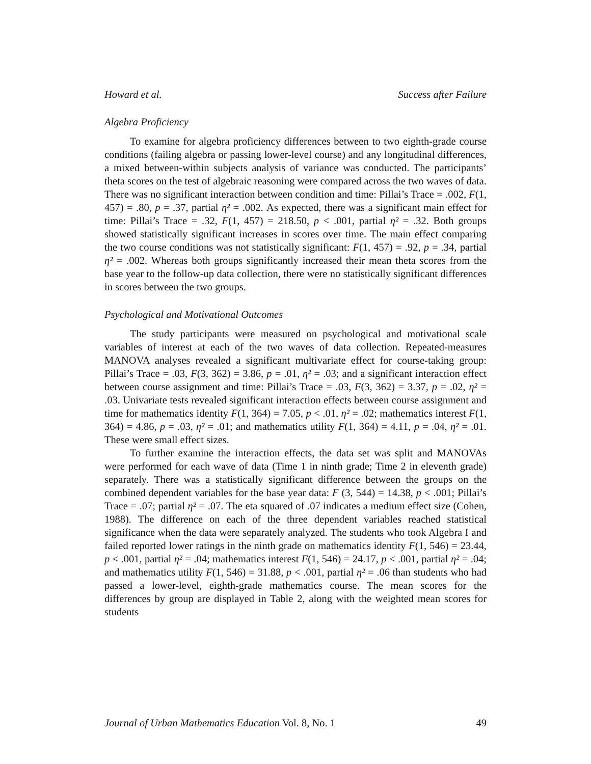Howard et al. Success after Failure
Algebra Proficiency
To examine for algebra proficiency differences between to two eighth-grade course conditions (failing algebra or passing lower-level course) and any longitudinal differences, a mixed between-within subjects analysis of variance was conducted. The participants’ theta scores on the test of algebraic reasoning were compared across the two waves of data. There was no significant interaction between condition and time: Pillai’s Trace = .002, F(1, 457) = .80, p = .37, partial η² = .002. As expected, there was a significant main effect for time: Pillai’s Trace = .32, F(1, 457) = 218.50, p < .001, partial η² = .32. Both groups showed statistically significant increases in scores over time. The main effect comparing the two course conditions was not statistically significant: F(1, 457) = .92, p = .34, partial η² = .002. Whereas both groups significantly increased their mean theta scores from the base year to the follow-up data collection, there were no statistically significant differences in scores between the two groups.
Psychological and Motivational Outcomes
The study participants were measured on psychological and motivational scale variables of interest at each of the two waves of data collection. Repeated-measures MANOVA analyses revealed a significant multivariate effect for course-taking group: Pillai’s Trace = .03, F(3, 362) = 3.86, p = .01, η² = .03; and a significant interaction effect between course assignment and time: Pillai’s Trace = .03, F(3, 362) = 3.37, p = .02, η² = .03. Univariate tests revealed significant interaction effects between course assignment and time for mathematics identity F(1, 364) = 7.05, p < .01, η² = .02; mathematics interest F(1, 364) = 4.86, p = .03, η² = .01; and mathematics utility F(1, 364) = 4.11, p = .04, η² = .01. These were small effect sizes.
To further examine the interaction effects, the data set was split and MANOVAs were performed for each wave of data (Time 1 in ninth grade; Time 2 in eleventh grade) separately. There was a statistically significant difference between the groups on the combined dependent variables for the base year data: F (3, 544) = 14.38, p < .001; Pillai’s Trace = .07; partial η² = .07. The eta squared of .07 indicates a medium effect size (Cohen, 1988). The difference on each of the three dependent variables reached statistical significance when the data were separately analyzed. The students who took Algebra I and failed reported lower ratings in the ninth grade on mathematics identity F(1, 546) = 23.44, p < .001, partial η² = .04; mathematics interest F(1, 546) = 24.17, p < .001, partial η² = .04; and mathematics utility F(1, 546) = 31.88, p < .001, partial η² = .06 than students who had passed a lower-level, eighth-grade mathematics course. The mean scores for the differences by group are displayed in Table 2, along with the weighted mean scores for students
Journal of Urban Mathematics Education Vol. 8, No. 1 49